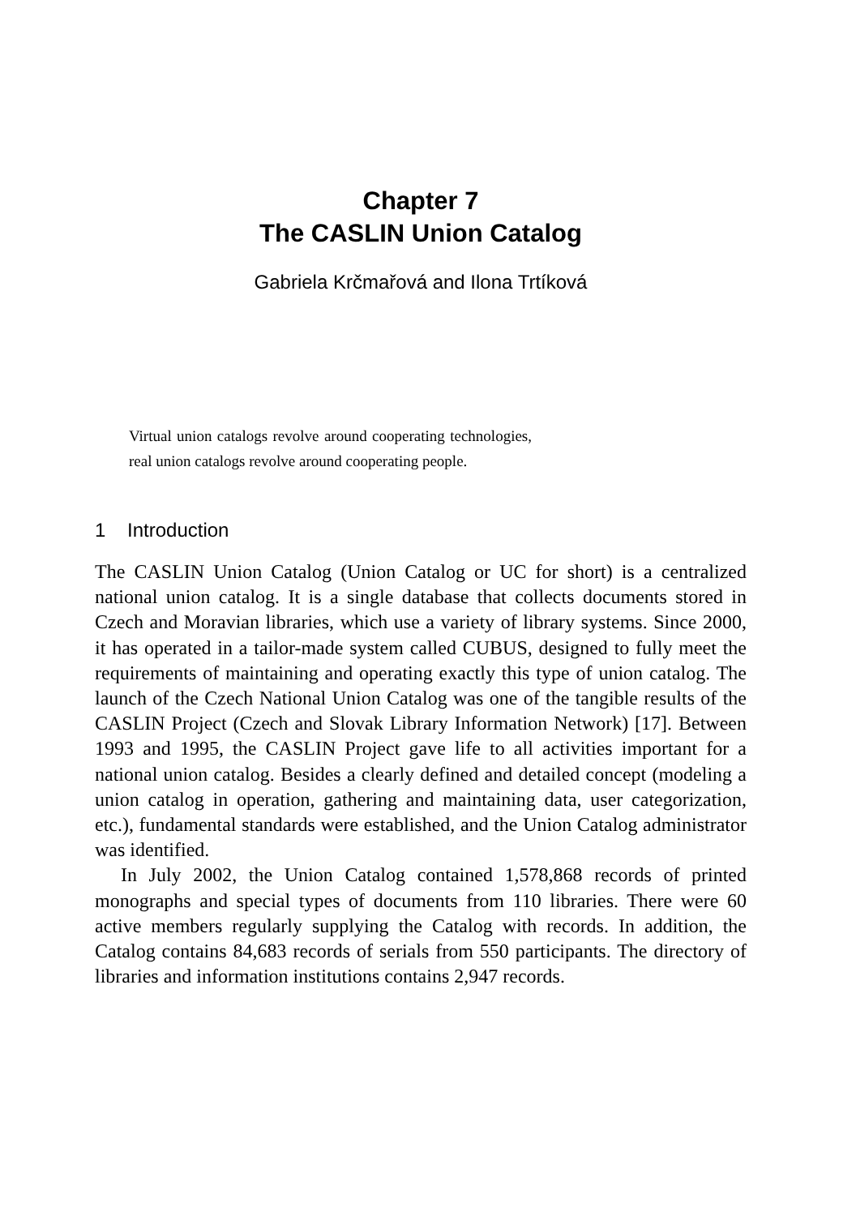Chapter 7
The CASLIN Union Catalog
Gabriela Krčmařová and Ilona Trtíková
Virtual union catalogs revolve around cooperating technologies, real union catalogs revolve around cooperating people.
1 Introduction
The CASLIN Union Catalog (Union Catalog or UC for short) is a centralized national union catalog. It is a single database that collects documents stored in Czech and Moravian libraries, which use a variety of library systems. Since 2000, it has operated in a tailor-made system called CUBUS, designed to fully meet the requirements of maintaining and operating exactly this type of union catalog. The launch of the Czech National Union Catalog was one of the tangible results of the CASLIN Project (Czech and Slovak Library Information Network) [17]. Between 1993 and 1995, the CASLIN Project gave life to all activities important for a national union catalog. Besides a clearly defined and detailed concept (modeling a union catalog in operation, gathering and maintaining data, user categorization, etc.), fundamental standards were established, and the Union Catalog administrator was identified.
In July 2002, the Union Catalog contained 1,578,868 records of printed monographs and special types of documents from 110 libraries. There were 60 active members regularly supplying the Catalog with records. In addition, the Catalog contains 84,683 records of serials from 550 participants. The directory of libraries and information institutions contains 2,947 records.